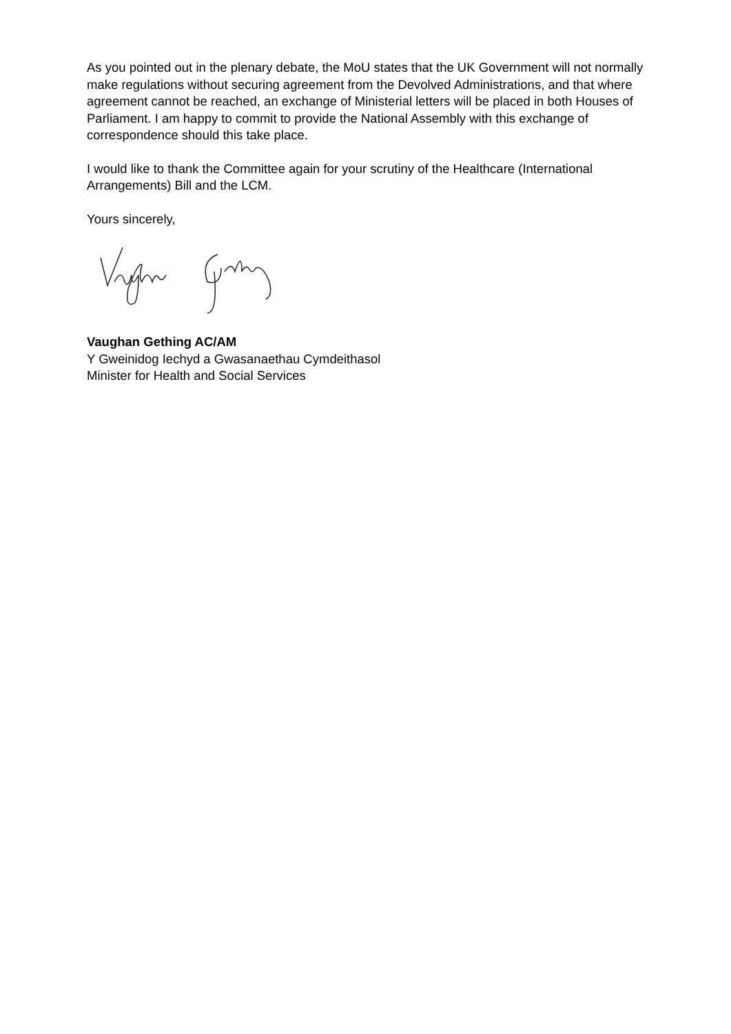As you pointed out in the plenary debate, the MoU states that the UK Government will not normally make regulations without securing agreement from the Devolved Administrations, and that where agreement cannot be reached, an exchange of Ministerial letters will be placed in both Houses of Parliament. I am happy to commit to provide the National Assembly with this exchange of correspondence should this take place.
I would like to thank the Committee again for your scrutiny of the Healthcare (International Arrangements) Bill and the LCM.
Yours sincerely,
Vaughan Gething AC/AM
Y Gweinidog Iechyd a Gwasanaethau Cymdeithasol
Minister for Health and Social Services